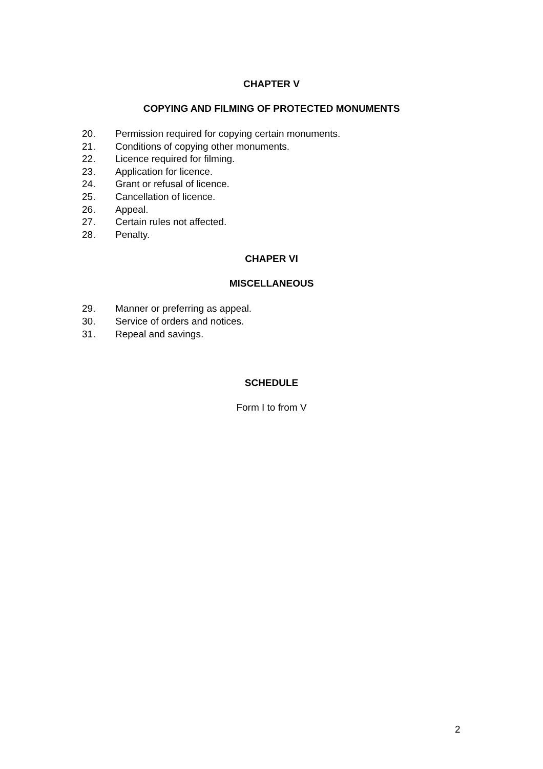CHAPTER V
COPYING AND FILMING OF PROTECTED MONUMENTS
20. Permission required for copying certain monuments.
21. Conditions of copying other monuments.
22. Licence required for filming.
23. Application for licence.
24. Grant or refusal of licence.
25. Cancellation of licence.
26. Appeal.
27. Certain rules not affected.
28. Penalty.
CHAPER VI
MISCELLANEOUS
29. Manner or preferring as appeal.
30. Service of orders and notices.
31. Repeal and savings.
SCHEDULE
Form I to from V
2